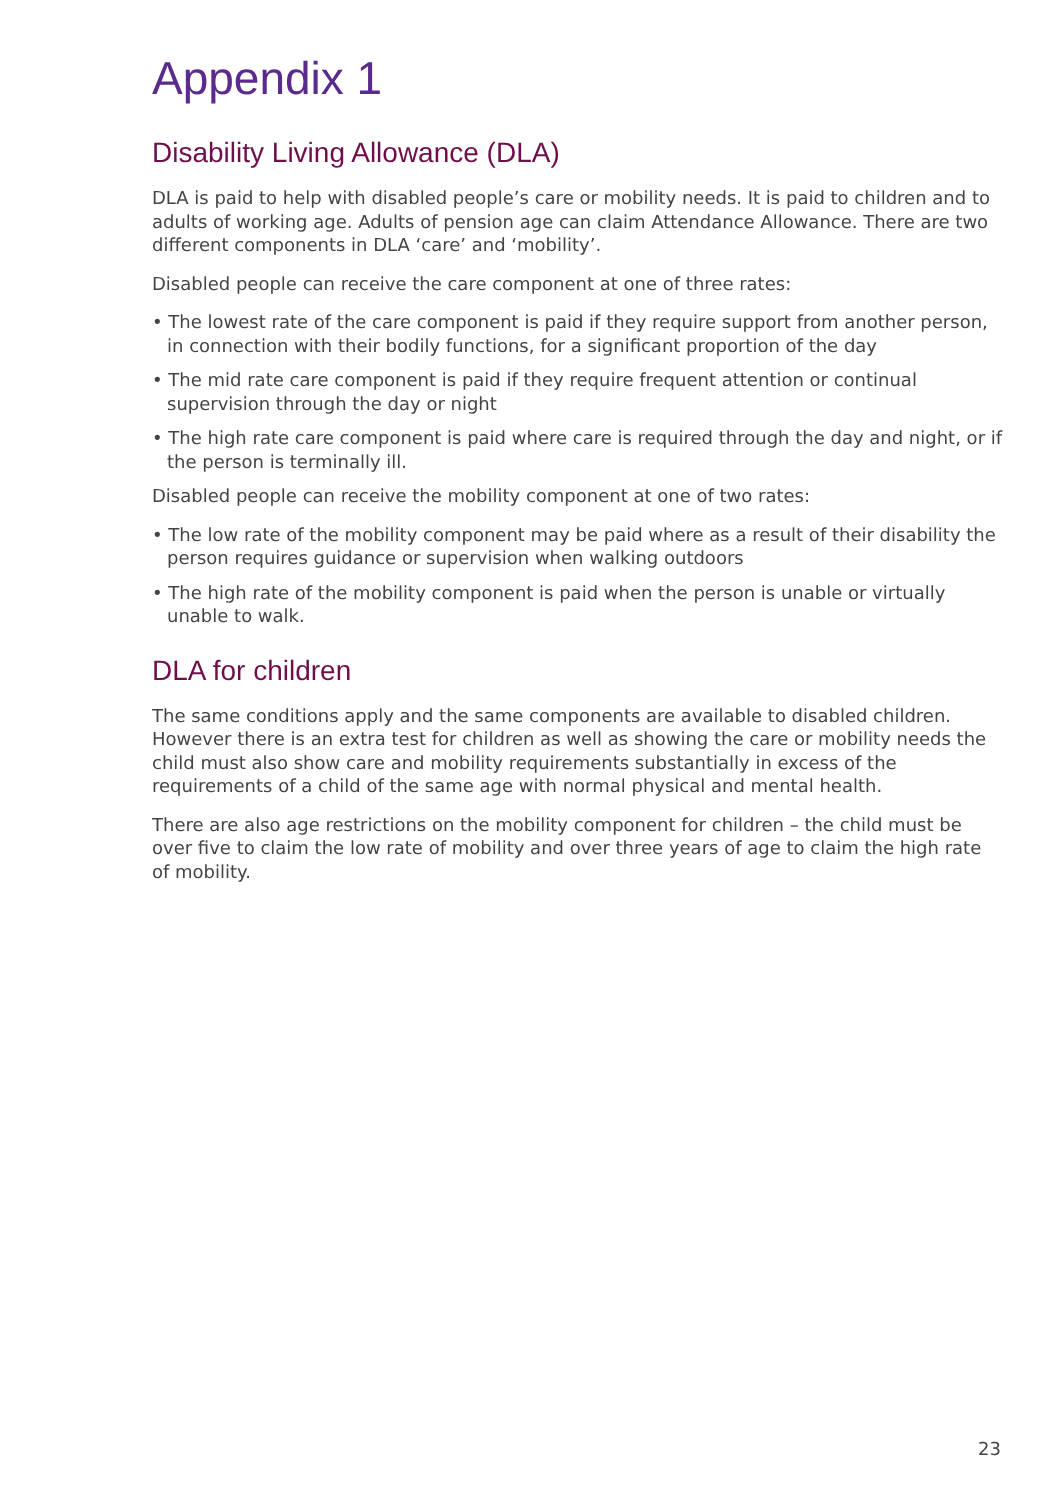Appendix 1
Disability Living Allowance (DLA)
DLA is paid to help with disabled people’s care or mobility needs. It is paid to children and to adults of working age. Adults of pension age can claim Attendance Allowance. There are two different components in DLA ‘care’ and ‘mobility’.
Disabled people can receive the care component at one of three rates:
• The lowest rate of the care component is paid if they require support from another person, in connection with their bodily functions, for a significant proportion of the day
• The mid rate care component is paid if they require frequent attention or continual supervision through the day or night
• The high rate care component is paid where care is required through the day and night, or if the person is terminally ill.
Disabled people can receive the mobility component at one of two rates:
• The low rate of the mobility component may be paid where as a result of their disability the person requires guidance or supervision when walking outdoors
• The high rate of the mobility component is paid when the person is unable or virtually unable to walk.
DLA for children
The same conditions apply and the same components are available to disabled children. However there is an extra test for children as well as showing the care or mobility needs the child must also show care and mobility requirements substantially in excess of the requirements of a child of the same age with normal physical and mental health.
There are also age restrictions on the mobility component for children – the child must be over five to claim the low rate of mobility and over three years of age to claim the high rate of mobility.
23